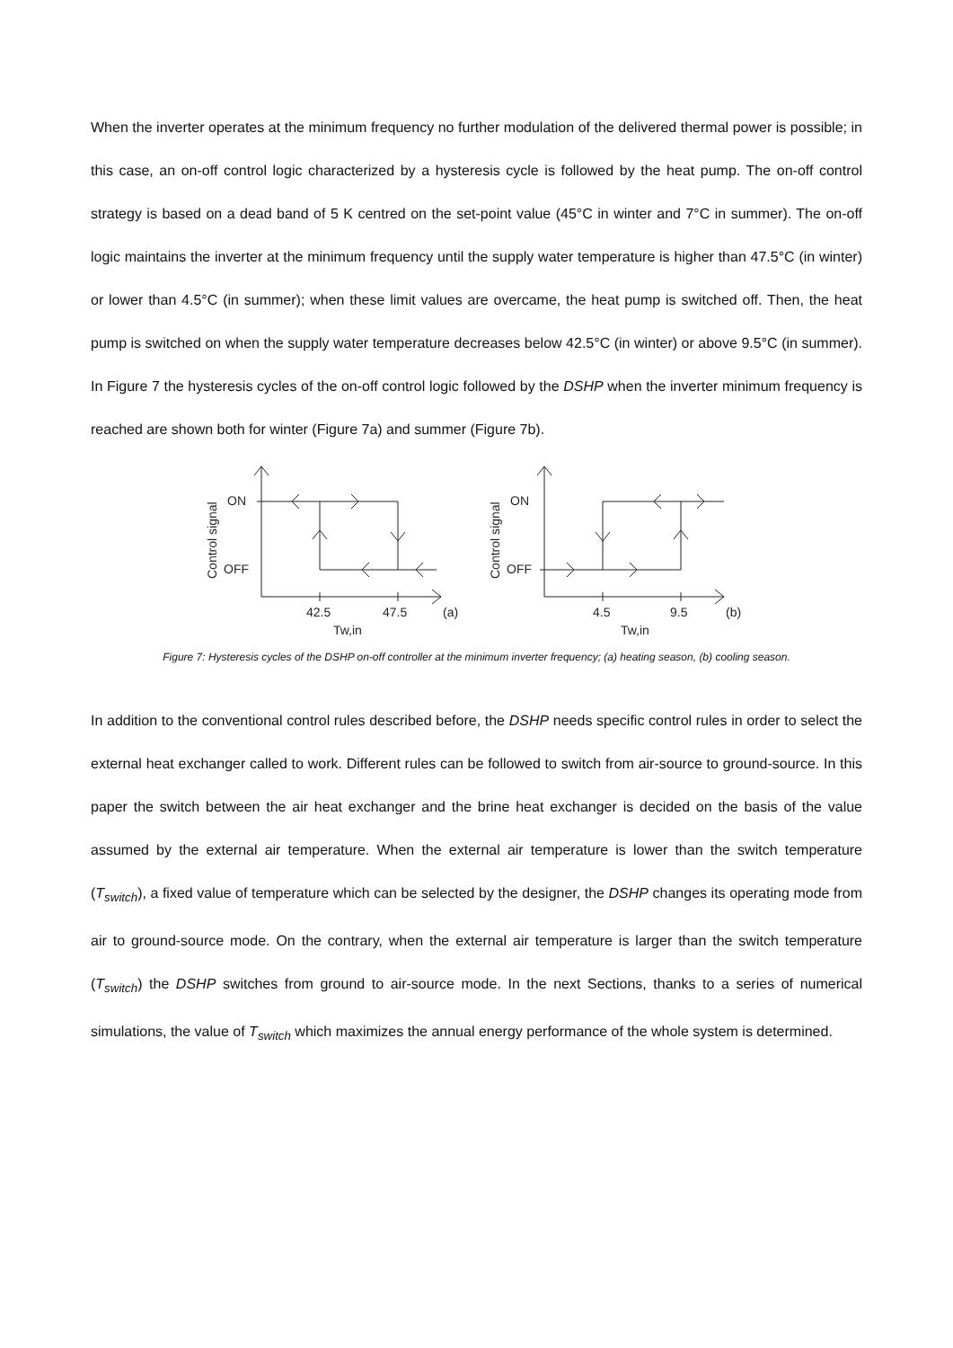When the inverter operates at the minimum frequency no further modulation of the delivered thermal power is possible; in this case, an on-off control logic characterized by a hysteresis cycle is followed by the heat pump. The on-off control strategy is based on a dead band of 5 K centred on the set-point value (45°C in winter and 7°C in summer). The on-off logic maintains the inverter at the minimum frequency until the supply water temperature is higher than 47.5°C (in winter) or lower than 4.5°C (in summer); when these limit values are overcame, the heat pump is switched off. Then, the heat pump is switched on when the supply water temperature decreases below 42.5°C (in winter) or above 9.5°C (in summer). In Figure 7 the hysteresis cycles of the on-off control logic followed by the DSHP when the inverter minimum frequency is reached are shown both for winter (Figure 7a) and summer (Figure 7b).
ON
OFF
42.5
47.5
(a)
Tw,in
Control signal
ON
OFF
4.5
9.5
(b)
Tw,in
Control signal
Figure 7: Hysteresis cycles of the DSHP on-off controller at the minimum inverter frequency; (a) heating season, (b) cooling season.
In addition to the conventional control rules described before, the DSHP needs specific control rules in order to select the external heat exchanger called to work. Different rules can be followed to switch from air-source to ground-source. In this paper the switch between the air heat exchanger and the brine heat exchanger is decided on the basis of the value assumed by the external air temperature. When the external air temperature is lower than the switch temperature (T<sub>switch</sub>), a fixed value of temperature which can be selected by the designer, the DSHP changes its operating mode from air to ground-source mode. On the contrary, when the external air temperature is larger than the switch temperature (T<sub>switch</sub>) the DSHP switches from ground to air-source mode. In the next Sections, thanks to a series of numerical simulations, the value of T<sub>switch</sub> which maximizes the annual energy performance of the whole system is determined.